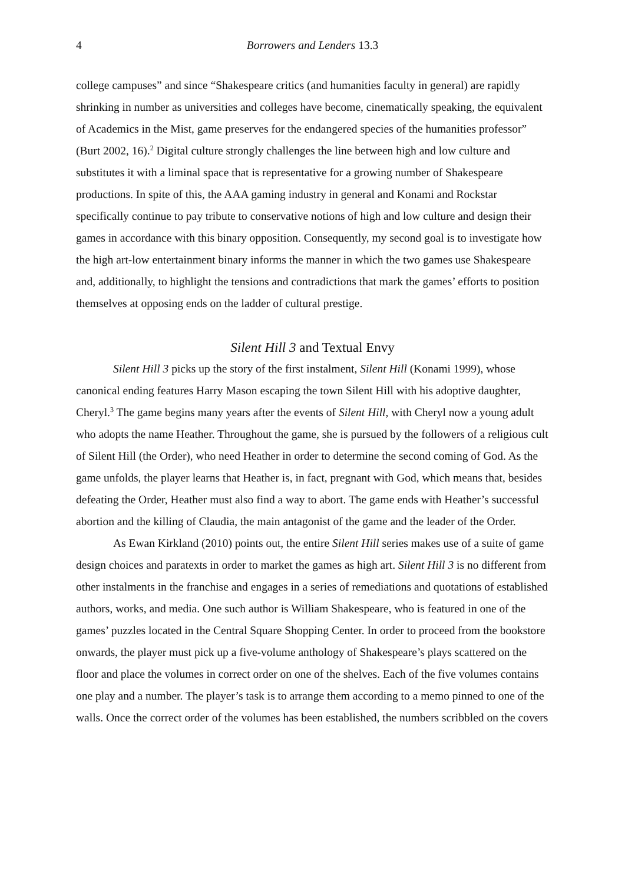4 Borrowers and Lenders 13.3
college campuses” and since “Shakespeare critics (and humanities faculty in general) are rapidly shrinking in number as universities and colleges have become, cinematically speaking, the equivalent of Academics in the Mist, game preserves for the endangered species of the humanities professor” (Burt 2002, 16).<sup>2</sup> Digital culture strongly challenges the line between high and low culture and substitutes it with a liminal space that is representative for a growing number of Shakespeare productions. In spite of this, the AAA gaming industry in general and Konami and Rockstar specifically continue to pay tribute to conservative notions of high and low culture and design their games in accordance with this binary opposition. Consequently, my second goal is to investigate how the high art-low entertainment binary informs the manner in which the two games use Shakespeare and, additionally, to highlight the tensions and contradictions that mark the games’ efforts to position themselves at opposing ends on the ladder of cultural prestige.
Silent Hill 3 and Textual Envy
Silent Hill 3 picks up the story of the first instalment, Silent Hill (Konami 1999), whose canonical ending features Harry Mason escaping the town Silent Hill with his adoptive daughter, Cheryl.<sup>3</sup> The game begins many years after the events of Silent Hill, with Cheryl now a young adult who adopts the name Heather. Throughout the game, she is pursued by the followers of a religious cult of Silent Hill (the Order), who need Heather in order to determine the second coming of God. As the game unfolds, the player learns that Heather is, in fact, pregnant with God, which means that, besides defeating the Order, Heather must also find a way to abort. The game ends with Heather’s successful abortion and the killing of Claudia, the main antagonist of the game and the leader of the Order.
As Ewan Kirkland (2010) points out, the entire Silent Hill series makes use of a suite of game design choices and paratexts in order to market the games as high art. Silent Hill 3 is no different from other instalments in the franchise and engages in a series of remediations and quotations of established authors, works, and media. One such author is William Shakespeare, who is featured in one of the games’ puzzles located in the Central Square Shopping Center. In order to proceed from the bookstore onwards, the player must pick up a five-volume anthology of Shakespeare’s plays scattered on the floor and place the volumes in correct order on one of the shelves. Each of the five volumes contains one play and a number. The player’s task is to arrange them according to a memo pinned to one of the walls. Once the correct order of the volumes has been established, the numbers scribbled on the covers